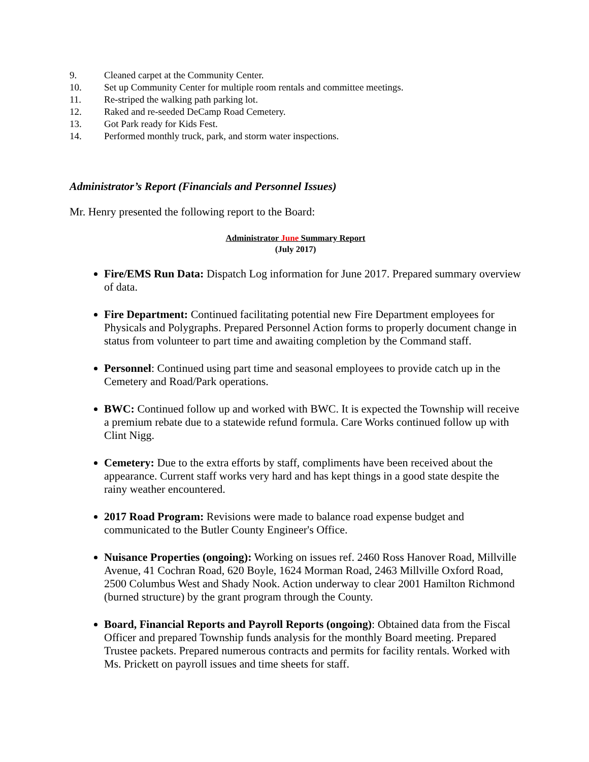9. Cleaned carpet at the Community Center.
10. Set up Community Center for multiple room rentals and committee meetings.
11. Re-striped the walking path parking lot.
12. Raked and re-seeded DeCamp Road Cemetery.
13. Got Park ready for Kids Fest.
14. Performed monthly truck, park, and storm water inspections.
Administrator’s Report (Financials and Personnel Issues)
Mr. Henry presented the following report to the Board:
Administrator June Summary Report
(July 2017)
Fire/EMS Run Data: Dispatch Log information for June 2017. Prepared summary overview of data.
Fire Department: Continued facilitating potential new Fire Department employees for Physicals and Polygraphs. Prepared Personnel Action forms to properly document change in status from volunteer to part time and awaiting completion by the Command staff.
Personnel: Continued using part time and seasonal employees to provide catch up in the Cemetery and Road/Park operations.
BWC: Continued follow up and worked with BWC. It is expected the Township will receive a premium rebate due to a statewide refund formula. Care Works continued follow up with Clint Nigg.
Cemetery: Due to the extra efforts by staff, compliments have been received about the appearance. Current staff works very hard and has kept things in a good state despite the rainy weather encountered.
2017 Road Program: Revisions were made to balance road expense budget and communicated to the Butler County Engineer's Office.
Nuisance Properties (ongoing): Working on issues ref. 2460 Ross Hanover Road, Millville Avenue, 41 Cochran Road, 620 Boyle, 1624 Morman Road, 2463 Millville Oxford Road, 2500 Columbus West and Shady Nook. Action underway to clear 2001 Hamilton Richmond (burned structure) by the grant program through the County.
Board, Financial Reports and Payroll Reports (ongoing): Obtained data from the Fiscal Officer and prepared Township funds analysis for the monthly Board meeting. Prepared Trustee packets. Prepared numerous contracts and permits for facility rentals. Worked with Ms. Prickett on payroll issues and time sheets for staff.